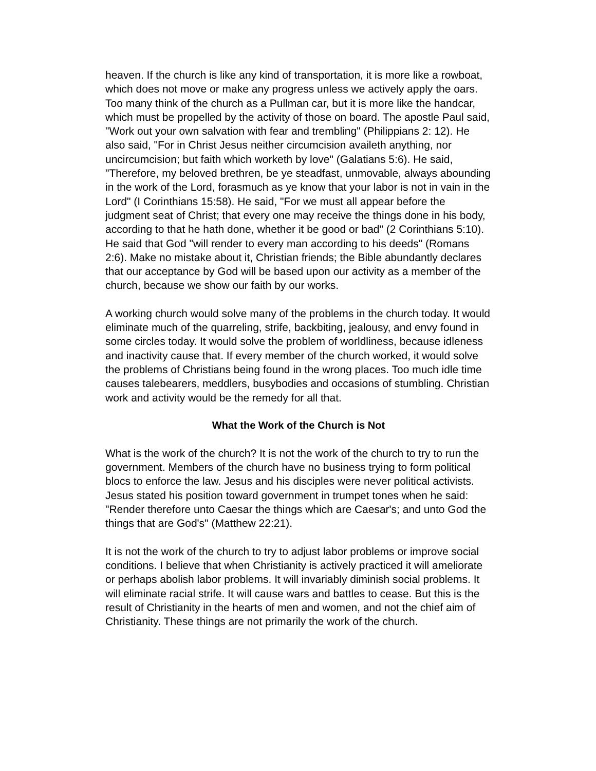heaven. If the church is like any kind of transportation, it is more like a rowboat, which does not move or make any progress unless we actively apply the oars. Too many think of the church as a Pullman car, but it is more like the handcar, which must be propelled by the activity of those on board. The apostle Paul said, "Work out your own salvation with fear and trembling" (Philippians 2: 12). He also said, "For in Christ Jesus neither circumcision availeth anything, nor uncircumcision; but faith which worketh by love" (Galatians 5:6). He said, "Therefore, my beloved brethren, be ye steadfast, unmovable, always abounding in the work of the Lord, forasmuch as ye know that your labor is not in vain in the Lord" (I Corinthians 15:58). He said, "For we must all appear before the judgment seat of Christ; that every one may receive the things done in his body, according to that he hath done, whether it be good or bad" (2 Corinthians 5:10). He said that God "will render to every man according to his deeds" (Romans 2:6). Make no mistake about it, Christian friends; the Bible abundantly declares that our acceptance by God will be based upon our activity as a member of the church, because we show our faith by our works.
A working church would solve many of the problems in the church today. It would eliminate much of the quarreling, strife, backbiting, jealousy, and envy found in some circles today. It would solve the problem of worldliness, because idleness and inactivity cause that. If every member of the church worked, it would solve the problems of Christians being found in the wrong places. Too much idle time causes talebearers, meddlers, busybodies and occasions of stumbling. Christian work and activity would be the remedy for all that.
What the Work of the Church is Not
What is the work of the church? It is not the work of the church to try to run the government. Members of the church have no business trying to form political blocs to enforce the law. Jesus and his disciples were never political activists. Jesus stated his position toward government in trumpet tones when he said: "Render therefore unto Caesar the things which are Caesar's; and unto God the things that are God's" (Matthew 22:21).
It is not the work of the church to try to adjust labor problems or improve social conditions. I believe that when Christianity is actively practiced it will ameliorate or perhaps abolish labor problems. It will invariably diminish social problems. It will eliminate racial strife. It will cause wars and battles to cease. But this is the result of Christianity in the hearts of men and women, and not the chief aim of Christianity. These things are not primarily the work of the church.